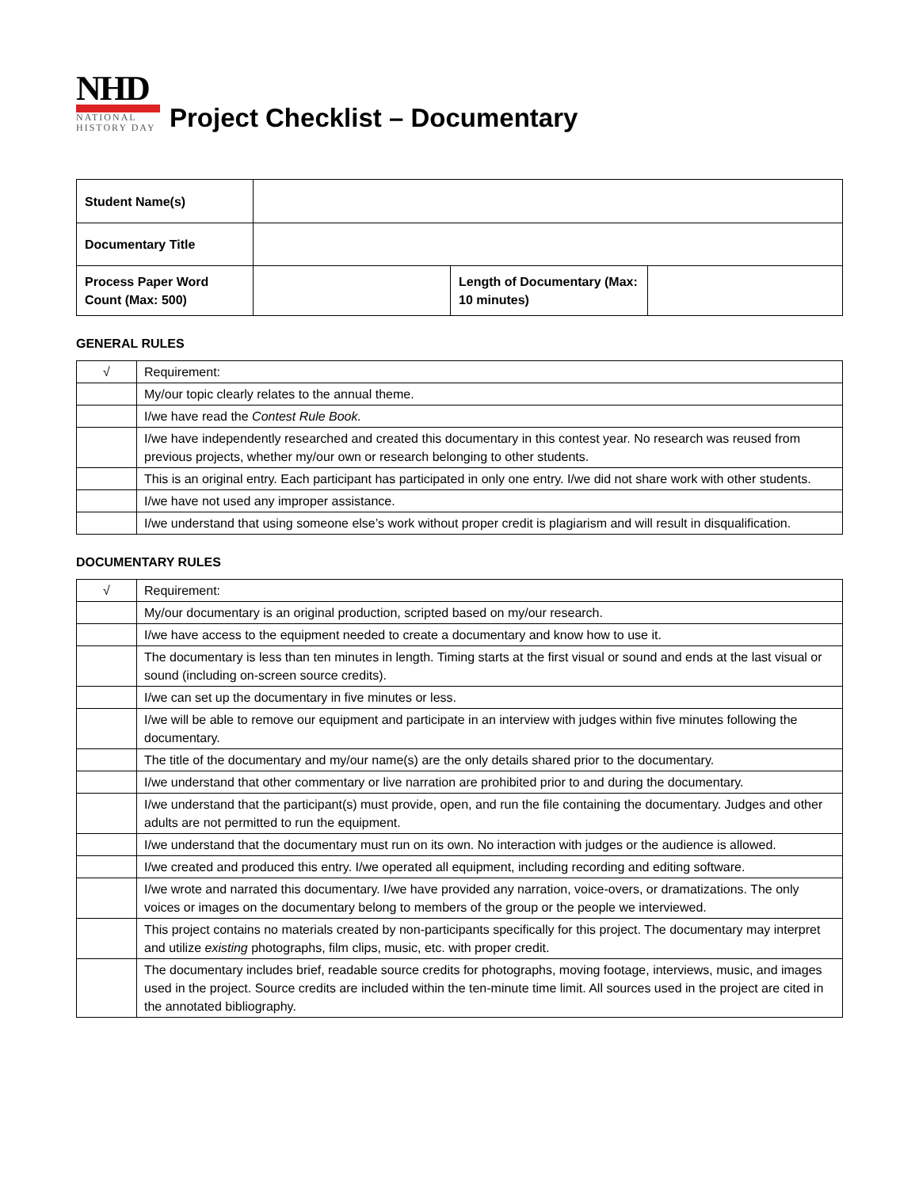NHD
NATIONAL
HISTORY DAY
Project Checklist – Documentary
| Student Name(s) | | | |
| Documentary Title | | | |
| Process Paper Word Count (Max: 500) | | Length of Documentary (Max: 10 minutes) | |
GENERAL RULES
| √ | Requirement: |
| | My/our topic clearly relates to the annual theme. |
| | I/we have read the Contest Rule Book. |
| | I/we have independently researched and created this documentary in this contest year. No research was reused from previous projects, whether my/our own or research belonging to other students. |
| | This is an original entry. Each participant has participated in only one entry. I/we did not share work with other students. |
| | I/we have not used any improper assistance. |
| | I/we understand that using someone else’s work without proper credit is plagiarism and will result in disqualification. |
DOCUMENTARY RULES
| √ | Requirement: |
| | My/our documentary is an original production, scripted based on my/our research. |
| | I/we have access to the equipment needed to create a documentary and know how to use it. |
| | The documentary is less than ten minutes in length. Timing starts at the first visual or sound and ends at the last visual or sound (including on-screen source credits). |
| | I/we can set up the documentary in five minutes or less. |
| | I/we will be able to remove our equipment and participate in an interview with judges within five minutes following the documentary. |
| | The title of the documentary and my/our name(s) are the only details shared prior to the documentary. |
| | I/we understand that other commentary or live narration are prohibited prior to and during the documentary. |
| | I/we understand that the participant(s) must provide, open, and run the file containing the documentary. Judges and other adults are not permitted to run the equipment. |
| | I/we understand that the documentary must run on its own. No interaction with judges or the audience is allowed. |
| | I/we created and produced this entry. I/we operated all equipment, including recording and editing software. |
| | I/we wrote and narrated this documentary. I/we have provided any narration, voice-overs, or dramatizations. The only voices or images on the documentary belong to members of the group or the people we interviewed. |
| | This project contains no materials created by non-participants specifically for this project. The documentary may interpret and utilize existing photographs, film clips, music, etc. with proper credit. |
| | The documentary includes brief, readable source credits for photographs, moving footage, interviews, music, and images used in the project. Source credits are included within the ten-minute time limit. All sources used in the project are cited in the annotated bibliography. |